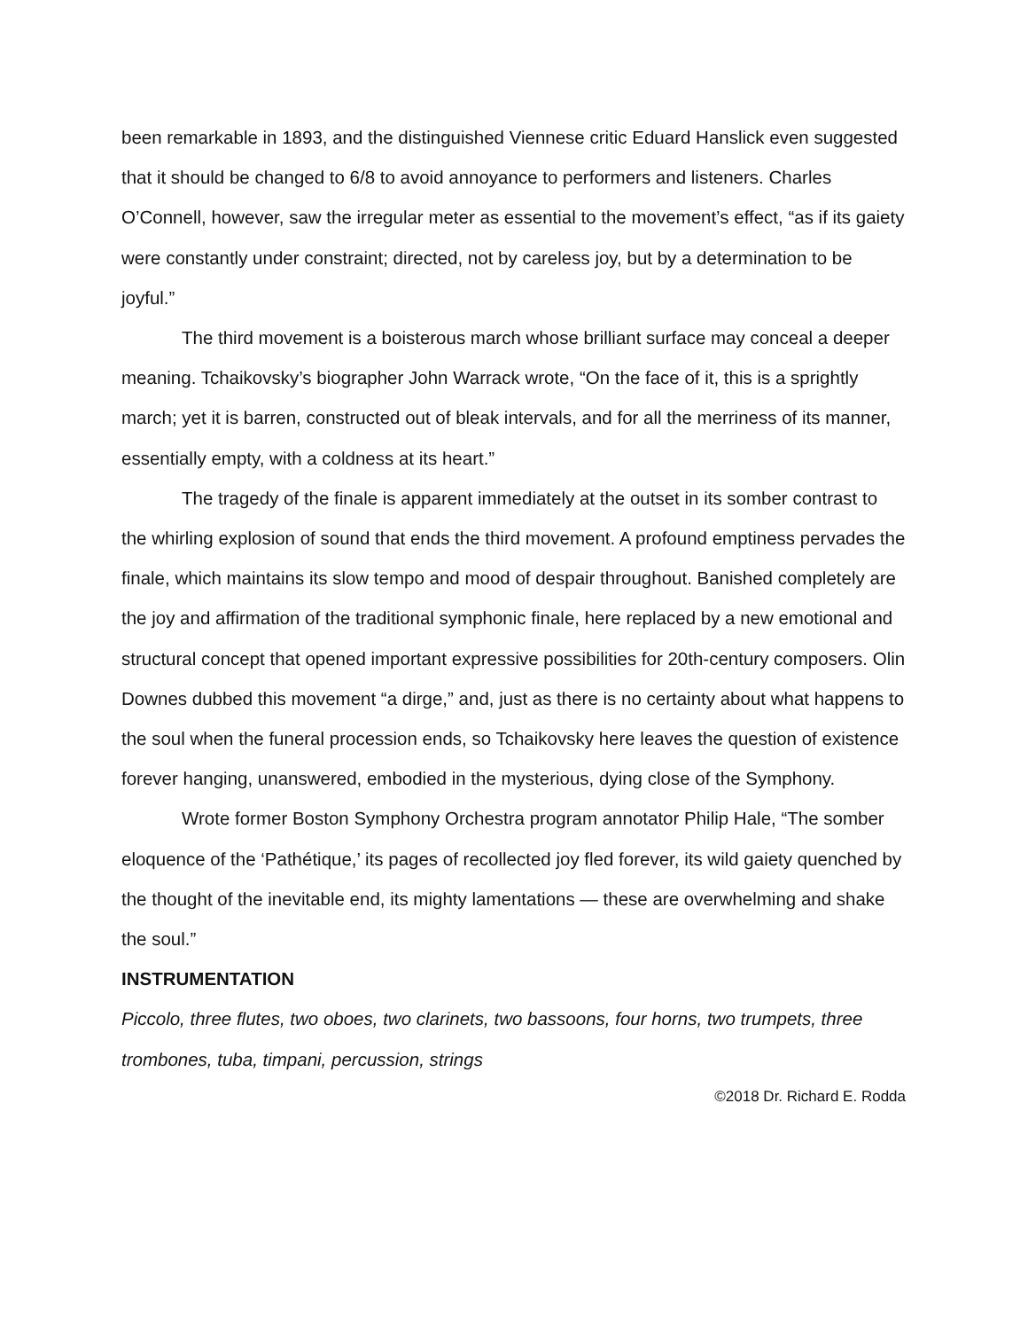been remarkable in 1893, and the distinguished Viennese critic Eduard Hanslick even suggested that it should be changed to 6/8 to avoid annoyance to performers and listeners. Charles O’Connell, however, saw the irregular meter as essential to the movement’s effect, “as if its gaiety were constantly under constraint; directed, not by careless joy, but by a determination to be joyful.”
The third movement is a boisterous march whose brilliant surface may conceal a deeper meaning. Tchaikovsky’s biographer John Warrack wrote, “On the face of it, this is a sprightly march; yet it is barren, constructed out of bleak intervals, and for all the merriness of its manner, essentially empty, with a coldness at its heart.”
The tragedy of the finale is apparent immediately at the outset in its somber contrast to the whirling explosion of sound that ends the third movement. A profound emptiness pervades the finale, which maintains its slow tempo and mood of despair throughout. Banished completely are the joy and affirmation of the traditional symphonic finale, here replaced by a new emotional and structural concept that opened important expressive possibilities for 20th-century composers. Olin Downes dubbed this movement “a dirge,” and, just as there is no certainty about what happens to the soul when the funeral procession ends, so Tchaikovsky here leaves the question of existence forever hanging, unanswered, embodied in the mysterious, dying close of the Symphony.
Wrote former Boston Symphony Orchestra program annotator Philip Hale, “The somber eloquence of the ‘Pathétique,’ its pages of recollected joy fled forever, its wild gaiety quenched by the thought of the inevitable end, its mighty lamentations — these are overwhelming and shake the soul.”
INSTRUMENTATION
Piccolo, three flutes, two oboes, two clarinets, two bassoons, four horns, two trumpets, three trombones, tuba, timpani, percussion, strings
©2018 Dr. Richard E. Rodda